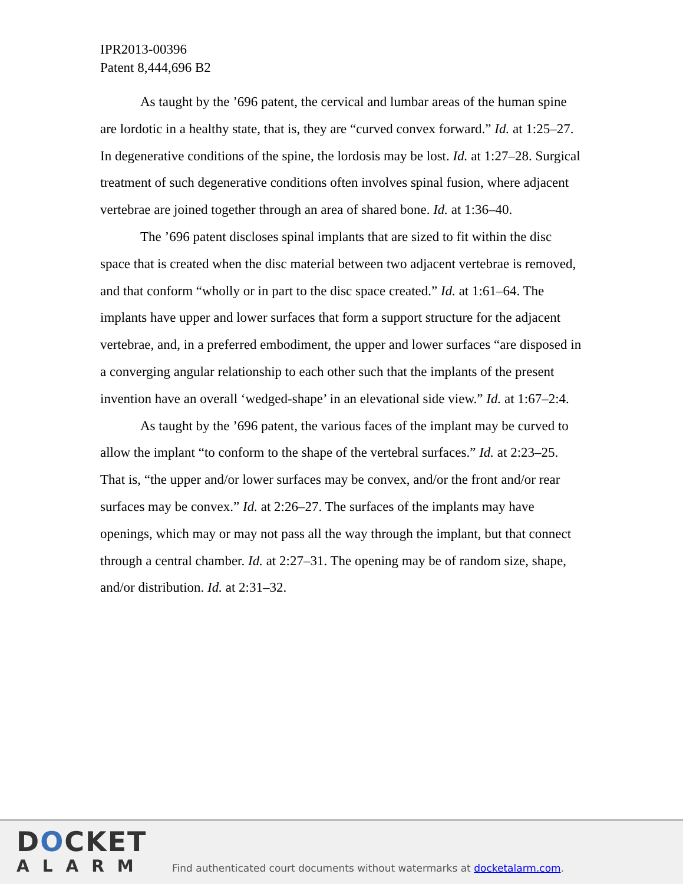IPR2013-00396
Patent 8,444,696 B2
As taught by the ’696 patent, the cervical and lumbar areas of the human spine are lordotic in a healthy state, that is, they are “curved convex forward.” Id. at 1:25–27. In degenerative conditions of the spine, the lordosis may be lost. Id. at 1:27–28. Surgical treatment of such degenerative conditions often involves spinal fusion, where adjacent vertebrae are joined together through an area of shared bone. Id. at 1:36–40.
The ’696 patent discloses spinal implants that are sized to fit within the disc space that is created when the disc material between two adjacent vertebrae is removed, and that conform “wholly or in part to the disc space created.” Id. at 1:61–64. The implants have upper and lower surfaces that form a support structure for the adjacent vertebrae, and, in a preferred embodiment, the upper and lower surfaces “are disposed in a converging angular relationship to each other such that the implants of the present invention have an overall ‘wedged-shape’ in an elevational side view.” Id. at 1:67–2:4.
As taught by the ’696 patent, the various faces of the implant may be curved to allow the implant “to conform to the shape of the vertebral surfaces.” Id. at 2:23–25. That is, “the upper and/or lower surfaces may be convex, and/or the front and/or rear surfaces may be convex.” Id. at 2:26–27. The surfaces of the implants may have openings, which may or may not pass all the way through the implant, but that connect through a central chamber. Id. at 2:27–31. The opening may be of random size, shape, and/or distribution. Id. at 2:31–32.
DOCKET
ALARM
Find authenticated court documents without watermarks at docketalarm.com.